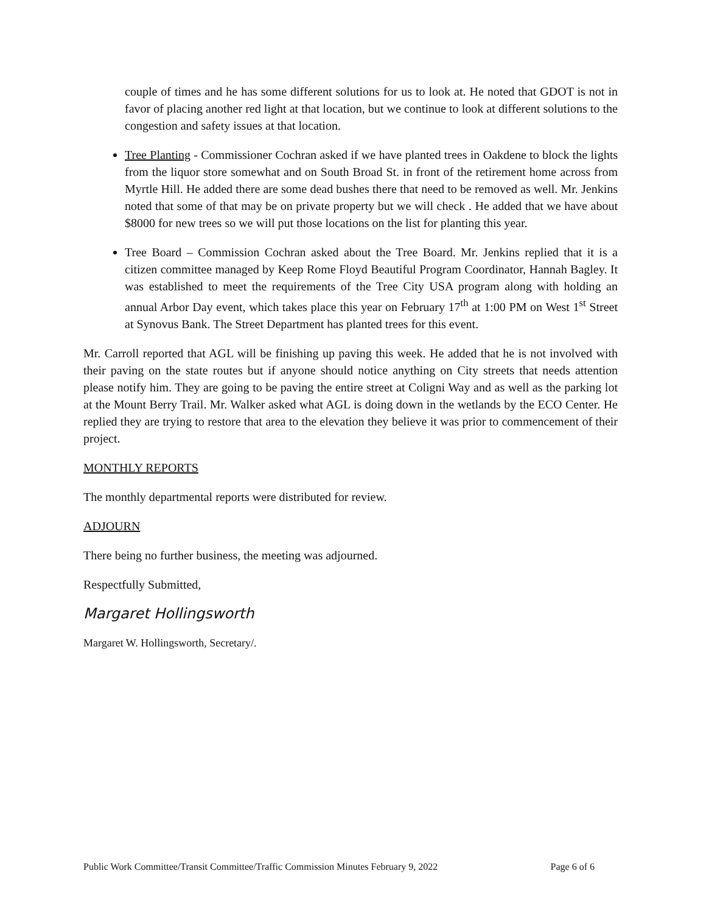couple of times and he has some different solutions for us to look at. He noted that GDOT is not in favor of placing another red light at that location, but we continue to look at different solutions to the congestion and safety issues at that location.
Tree Planting - Commissioner Cochran asked if we have planted trees in Oakdene to block the lights from the liquor store somewhat and on South Broad St. in front of the retirement home across from Myrtle Hill. He added there are some dead bushes there that need to be removed as well. Mr. Jenkins noted that some of that may be on private property but we will check . He added that we have about $8000 for new trees so we will put those locations on the list for planting this year.
Tree Board – Commission Cochran asked about the Tree Board. Mr. Jenkins replied that it is a citizen committee managed by Keep Rome Floyd Beautiful Program Coordinator, Hannah Bagley. It was established to meet the requirements of the Tree City USA program along with holding an annual Arbor Day event, which takes place this year on February 17<sup>th</sup> at 1:00 PM on West 1<sup>st</sup> Street at Synovus Bank. The Street Department has planted trees for this event.
Mr. Carroll reported that AGL will be finishing up paving this week. He added that he is not involved with their paving on the state routes but if anyone should notice anything on City streets that needs attention please notify him. They are going to be paving the entire street at Coligni Way and as well as the parking lot at the Mount Berry Trail. Mr. Walker asked what AGL is doing down in the wetlands by the ECO Center. He replied they are trying to restore that area to the elevation they believe it was prior to commencement of their project.
MONTHLY REPORTS
The monthly departmental reports were distributed for review.
ADJOURN
There being no further business, the meeting was adjourned.
Respectfully Submitted,
Margaret Hollingsworth
Margaret W. Hollingsworth, Secretary/.
Public Work Committee/Transit Committee/Traffic Commission Minutes February 9, 2022 Page 6 of 6